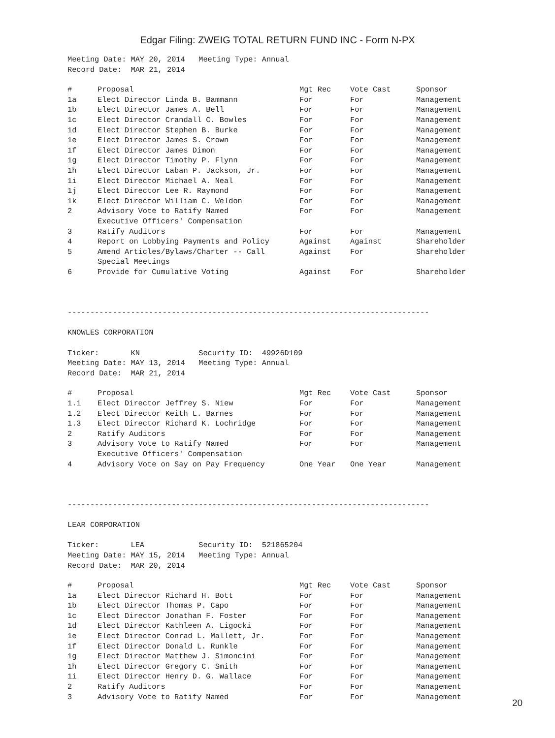Edgar Filing: ZWEIG TOTAL RETURN FUND INC - Form N-PX
Meeting Date: MAY 20, 2014 Meeting Type: Annual Record Date: MAR 21, 2014
| # | Proposal | Mgt Rec | Vote Cast | Sponsor |
| --- | --- | --- | --- | --- |
| 1a | Elect Director Linda B. Bammann | For | For | Management |
| 1b | Elect Director James A. Bell | For | For | Management |
| 1c | Elect Director Crandall C. Bowles | For | For | Management |
| 1d | Elect Director Stephen B. Burke | For | For | Management |
| 1e | Elect Director James S. Crown | For | For | Management |
| 1f | Elect Director James Dimon | For | For | Management |
| 1g | Elect Director Timothy P. Flynn | For | For | Management |
| 1h | Elect Director Laban P. Jackson, Jr. | For | For | Management |
| 1i | Elect Director Michael A. Neal | For | For | Management |
| 1j | Elect Director Lee R. Raymond | For | For | Management |
| 1k | Elect Director William C. Weldon | For | For | Management |
| 2 | Advisory Vote to Ratify Named Executive Officers' Compensation | For | For | Management |
| 3 | Ratify Auditors | For | For | Management |
| 4 | Report on Lobbying Payments and Policy | Against | Against | Shareholder |
| 5 | Amend Articles/Bylaws/Charter -- Call Special Meetings | Against | For | Shareholder |
| 6 | Provide for Cumulative Voting | Against | For | Shareholder |
-------------------------------------------------------------------------------- KNOWLES CORPORATION Ticker: KN Security ID: 49926D109 Meeting Date: MAY 13, 2014 Meeting Type: Annual Record Date: MAR 21, 2014
| # | Proposal | Mgt Rec | Vote Cast | Sponsor |
| --- | --- | --- | --- | --- |
| 1.1 | Elect Director Jeffrey S. Niew | For | For | Management |
| 1.2 | Elect Director Keith L. Barnes | For | For | Management |
| 1.3 | Elect Director Richard K. Lochridge | For | For | Management |
| 2 | Ratify Auditors | For | For | Management |
| 3 | Advisory Vote to Ratify Named Executive Officers' Compensation | For | For | Management |
| 4 | Advisory Vote on Say on Pay Frequency | One Year | One Year | Management |
-------------------------------------------------------------------------------- LEAR CORPORATION Ticker: LEA Security ID: 521865204 Meeting Date: MAY 15, 2014 Meeting Type: Annual Record Date: MAR 20, 2014
| # | Proposal | Mgt Rec | Vote Cast | Sponsor |
| --- | --- | --- | --- | --- |
| 1a | Elect Director Richard H. Bott | For | For | Management |
| 1b | Elect Director Thomas P. Capo | For | For | Management |
| 1c | Elect Director Jonathan F. Foster | For | For | Management |
| 1d | Elect Director Kathleen A. Ligocki | For | For | Management |
| 1e | Elect Director Conrad L. Mallett, Jr. | For | For | Management |
| 1f | Elect Director Donald L. Runkle | For | For | Management |
| 1g | Elect Director Matthew J. Simoncini | For | For | Management |
| 1h | Elect Director Gregory C. Smith | For | For | Management |
| 1i | Elect Director Henry D. G. Wallace | For | For | Management |
| 2 | Ratify Auditors | For | For | Management |
| 3 | Advisory Vote to Ratify Named | For | For | Management |
20